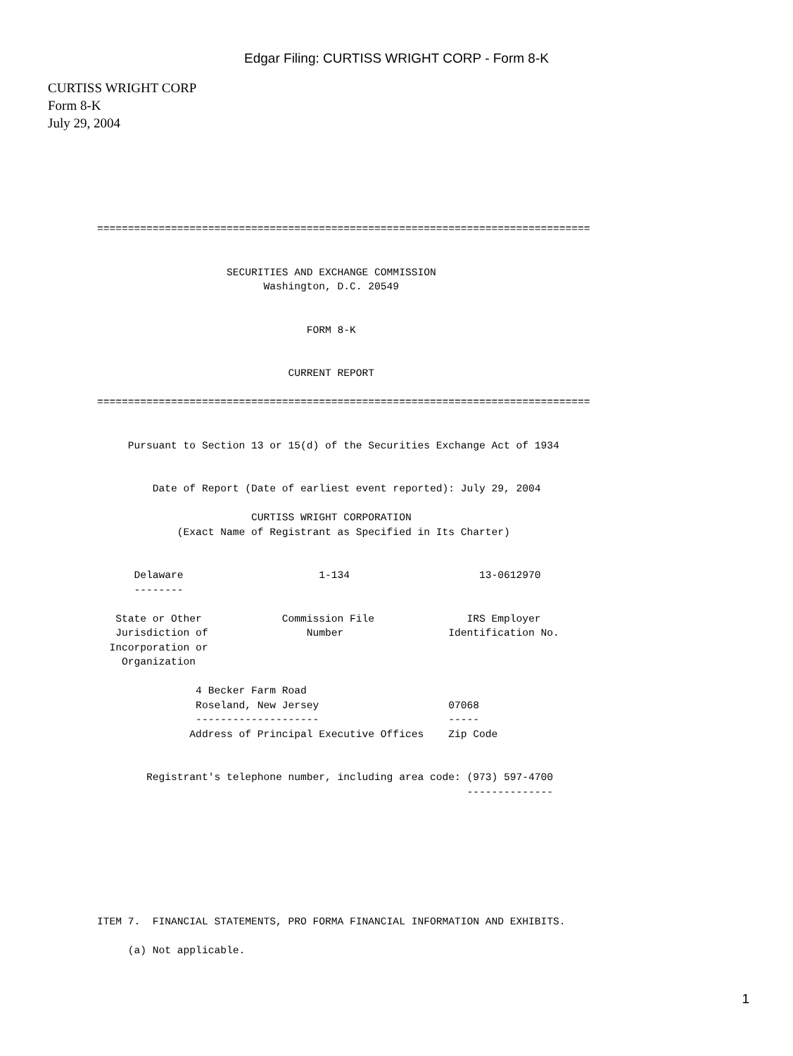Edgar Filing: CURTISS WRIGHT CORP - Form 8-K
CURTISS WRIGHT CORP
Form 8-K
July 29, 2004
================================================================================


                     SECURITIES AND EXCHANGE COMMISSION
                           Washington, D.C. 20549


                                  FORM 8-K


                               CURRENT REPORT

================================================================================


     Pursuant to Section 13 or 15(d) of the Securities Exchange Act of 1934


         Date of Report (Date of earliest event reported): July 29, 2004

                         CURTISS WRIGHT CORPORATION
             (Exact Name of Registrant as Specified in Its Charter)


      Delaware                      1-134                     13-0612970
      --------

   State or Other             Commission File               IRS Employer
   Jurisdiction of                Number                 Identification No.
  Incorporation or
    Organization

                4 Becker Farm Road
                Roseland, New Jersey                     07068
                --------------------                     -----
               Address of Principal Executive Offices    Zip Code


        Registrant's telephone number, including area code: (973) 597-4700
                                                            --------------








ITEM 7.  FINANCIAL STATEMENTS, PRO FORMA FINANCIAL INFORMATION AND EXHIBITS.

     (a) Not applicable.
1